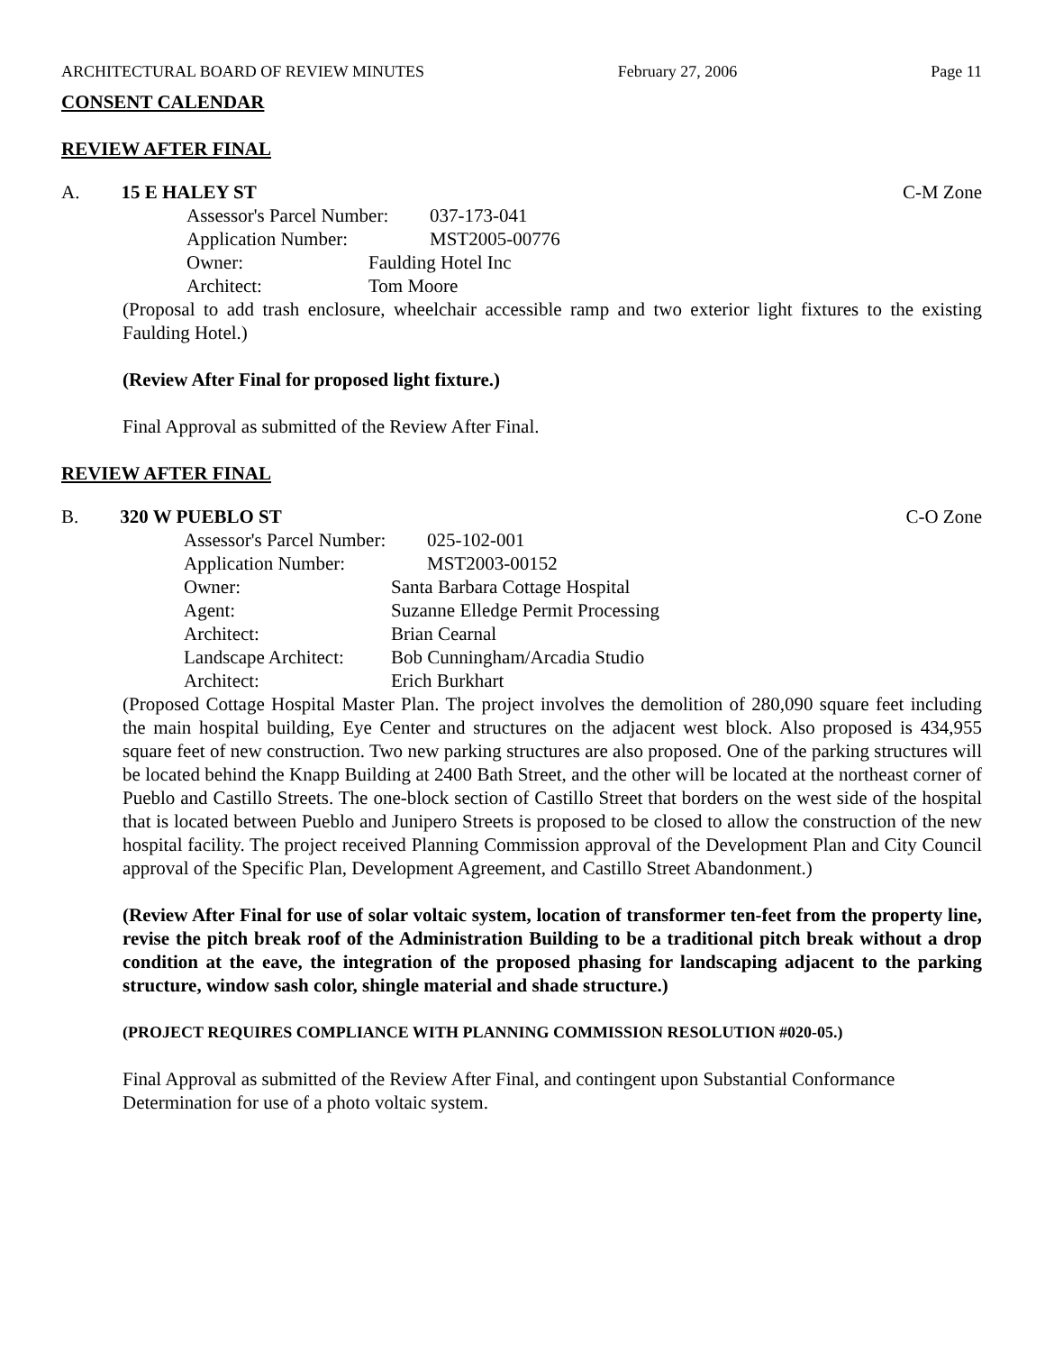ARCHITECTURAL BOARD OF REVIEW MINUTES February 27, 2006 Page 11
CONSENT CALENDAR
REVIEW AFTER FINAL
A. 15 E HALEY ST C-M Zone
Assessor's Parcel Number: 037-173-041 Application Number: MST2005-00776
Owner: Faulding Hotel Inc Architect: Tom Moore
(Proposal to add trash enclosure, wheelchair accessible ramp and two exterior light fixtures to the existing Faulding Hotel.)
(Review After Final for proposed light fixture.)
Final Approval as submitted of the Review After Final.
REVIEW AFTER FINAL
B. 320 W PUEBLO ST C-O Zone
Assessor's Parcel Number: 025-102-001 Application Number: MST2003-00152
Owner: Santa Barbara Cottage Hospital Agent: Suzanne Elledge Permit Processing Architect: Brian Cearnal Landscape Architect: Bob Cunningham/Arcadia Studio Architect: Erich Burkhart
(Proposed Cottage Hospital Master Plan. The project involves the demolition of 280,090 square feet including the main hospital building, Eye Center and structures on the adjacent west block. Also proposed is 434,955 square feet of new construction. Two new parking structures are also proposed. One of the parking structures will be located behind the Knapp Building at 2400 Bath Street, and the other will be located at the northeast corner of Pueblo and Castillo Streets. The one-block section of Castillo Street that borders on the west side of the hospital that is located between Pueblo and Junipero Streets is proposed to be closed to allow the construction of the new hospital facility. The project received Planning Commission approval of the Development Plan and City Council approval of the Specific Plan, Development Agreement, and Castillo Street Abandonment.)
(Review After Final for use of solar voltaic system, location of transformer ten-feet from the property line, revise the pitch break roof of the Administration Building to be a traditional pitch break without a drop condition at the eave, the integration of the proposed phasing for landscaping adjacent to the parking structure, window sash color, shingle material and shade structure.)
(PROJECT REQUIRES COMPLIANCE WITH PLANNING COMMISSION RESOLUTION #020-05.)
Final Approval as submitted of the Review After Final, and contingent upon Substantial Conformance Determination for use of a photo voltaic system.